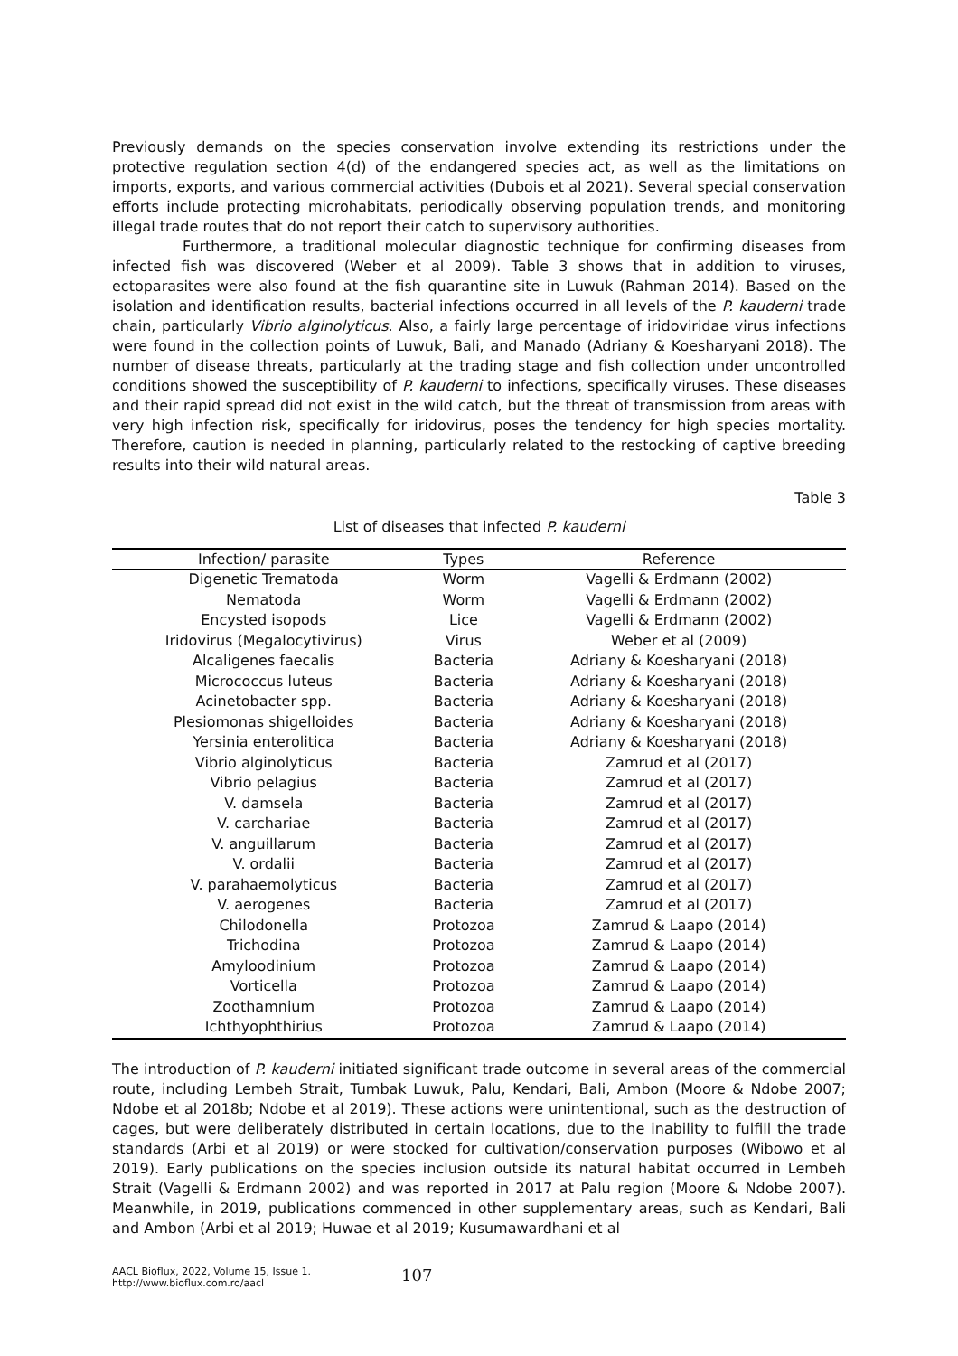Previously demands on the species conservation involve extending its restrictions under the protective regulation section 4(d) of the endangered species act, as well as the limitations on imports, exports, and various commercial activities (Dubois et al 2021). Several special conservation efforts include protecting microhabitats, periodically observing population trends, and monitoring illegal trade routes that do not report their catch to supervisory authorities.
Furthermore, a traditional molecular diagnostic technique for confirming diseases from infected fish was discovered (Weber et al 2009). Table 3 shows that in addition to viruses, ectoparasites were also found at the fish quarantine site in Luwuk (Rahman 2014). Based on the isolation and identification results, bacterial infections occurred in all levels of the P. kauderni trade chain, particularly Vibrio alginolyticus. Also, a fairly large percentage of iridoviridae virus infections were found in the collection points of Luwuk, Bali, and Manado (Adriany & Koesharyani 2018). The number of disease threats, particularly at the trading stage and fish collection under uncontrolled conditions showed the susceptibility of P. kauderni to infections, specifically viruses. These diseases and their rapid spread did not exist in the wild catch, but the threat of transmission from areas with very high infection risk, specifically for iridovirus, poses the tendency for high species mortality. Therefore, caution is needed in planning, particularly related to the restocking of captive breeding results into their wild natural areas.
Table 3
List of diseases that infected P. kauderni
| Infection/ parasite | Types | Reference |
| --- | --- | --- |
| Digenetic Trematoda | Worm | Vagelli & Erdmann (2002) |
| Nematoda | Worm | Vagelli & Erdmann (2002) |
| Encysted isopods | Lice | Vagelli & Erdmann (2002) |
| Iridovirus (Megalocytivirus) | Virus | Weber et al (2009) |
| Alcaligenes faecalis | Bacteria | Adriany & Koesharyani (2018) |
| Micrococcus luteus | Bacteria | Adriany & Koesharyani (2018) |
| Acinetobacter spp. | Bacteria | Adriany & Koesharyani (2018) |
| Plesiomonas shigelloides | Bacteria | Adriany & Koesharyani (2018) |
| Yersinia enterolitica | Bacteria | Adriany & Koesharyani (2018) |
| Vibrio alginolyticus | Bacteria | Zamrud et al (2017) |
| Vibrio pelagius | Bacteria | Zamrud et al (2017) |
| V. damsela | Bacteria | Zamrud et al (2017) |
| V. carchariae | Bacteria | Zamrud et al (2017) |
| V. anguillarum | Bacteria | Zamrud et al (2017) |
| V. ordalii | Bacteria | Zamrud et al (2017) |
| V. parahaemolyticus | Bacteria | Zamrud et al (2017) |
| V. aerogenes | Bacteria | Zamrud et al (2017) |
| Chilodonella | Protozoa | Zamrud & Laapo (2014) |
| Trichodina | Protozoa | Zamrud & Laapo (2014) |
| Amyloodinium | Protozoa | Zamrud & Laapo (2014) |
| Vorticella | Protozoa | Zamrud & Laapo (2014) |
| Zoothamnium | Protozoa | Zamrud & Laapo (2014) |
| Ichthyophthirius | Protozoa | Zamrud & Laapo (2014) |
The introduction of P. kauderni initiated significant trade outcome in several areas of the commercial route, including Lembeh Strait, Tumbak Luwuk, Palu, Kendari, Bali, Ambon (Moore & Ndobe 2007; Ndobe et al 2018b; Ndobe et al 2019). These actions were unintentional, such as the destruction of cages, but were deliberately distributed in certain locations, due to the inability to fulfill the trade standards (Arbi et al 2019) or were stocked for cultivation/conservation purposes (Wibowo et al 2019). Early publications on the species inclusion outside its natural habitat occurred in Lembeh Strait (Vagelli & Erdmann 2002) and was reported in 2017 at Palu region (Moore & Ndobe 2007). Meanwhile, in 2019, publications commenced in other supplementary areas, such as Kendari, Bali and Ambon (Arbi et al 2019; Huwae et al 2019; Kusumawardhani et al
AACL Bioflux, 2022, Volume 15, Issue 1.
http://www.bioflux.com.ro/aacl
107